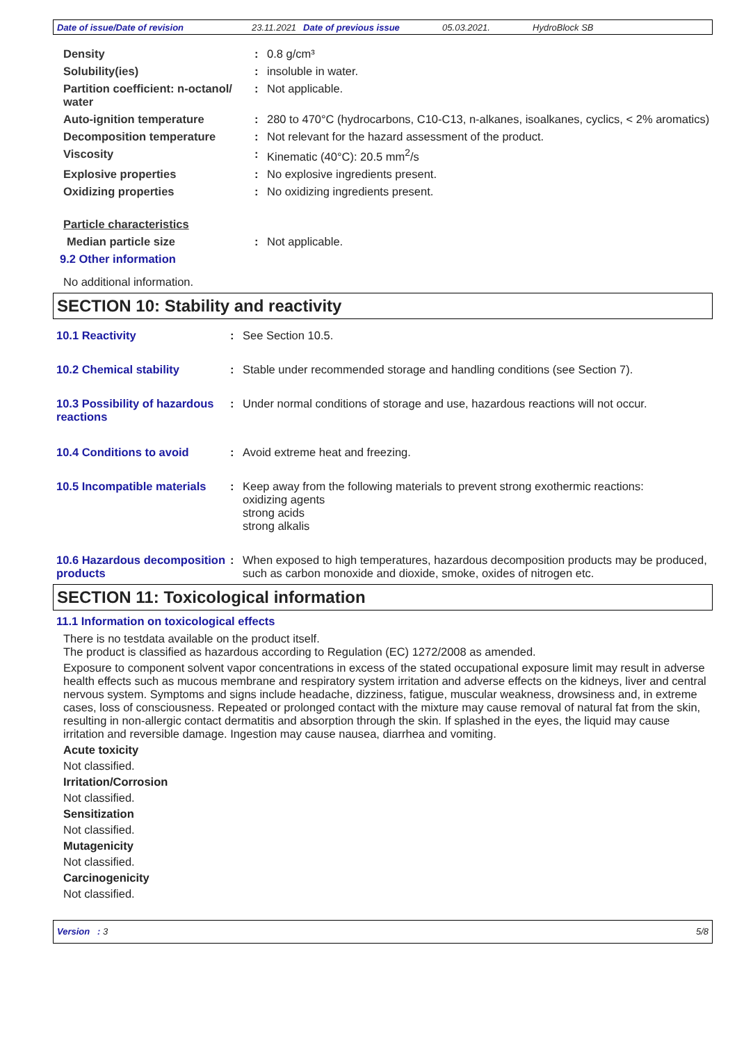Date of issue/Date of revision 23.11.2021 Date of previous issue 05.03.2021. HydroBlock SB
Density : 0.8 g/cm³
Solubility(ies) : insoluble in water.
Partition coefficient: n-octanol/ water
: Not applicable.
Auto-ignition temperature : 280 to 470°C (hydrocarbons, C10-C13, n-alkanes, isoalkanes, cyclics, < 2% aromatics)
Decomposition temperature : Not relevant for the hazard assessment of the product.
Viscosity : Kinematic (40°C): 20.5 mm<sup>2</sup>/s
Explosive properties : No explosive ingredients present.
Oxidizing properties : No oxidizing ingredients present.
Particle characteristics
Median particle size : Not applicable.
9.2 Other information
No additional information.
SECTION 10: Stability and reactivity
10.1 Reactivity : See Section 10.5.
10.2 Chemical stability : Stable under recommended storage and handling conditions (see Section 7).
10.3 Possibility of hazardous reactions
: Under normal conditions of storage and use, hazardous reactions will not occur.
10.4 Conditions to avoid : Avoid extreme heat and freezing.
10.5 Incompatible materials
: Keep away from the following materials to prevent strong exothermic reactions:
oxidizing agents
strong acids
strong alkalis
10.6 Hazardous decomposition products
: When exposed to high temperatures, hazardous decomposition products may be produced, such as carbon monoxide and dioxide, smoke, oxides of nitrogen etc.
SECTION 11: Toxicological information
11.1 Information on toxicological effects
There is no testdata available on the product itself.
The product is classified as hazardous according to Regulation (EC) 1272/2008 as amended.
Exposure to component solvent vapor concentrations in excess of the stated occupational exposure limit may result in adverse health effects such as mucous membrane and respiratory system irritation and adverse effects on the kidneys, liver and central nervous system. Symptoms and signs include headache, dizziness, fatigue, muscular weakness, drowsiness and, in extreme cases, loss of consciousness. Repeated or prolonged contact with the mixture may cause removal of natural fat from the skin, resulting in non-allergic contact dermatitis and absorption through the skin. If splashed in the eyes, the liquid may cause irritation and reversible damage. Ingestion may cause nausea, diarrhea and vomiting.
Acute toxicity
Not classified.
Irritation/Corrosion
Not classified.
Sensitization
Not classified.
Mutagenicity
Not classified.
Carcinogenicity
Not classified.
Version : 3 5/8